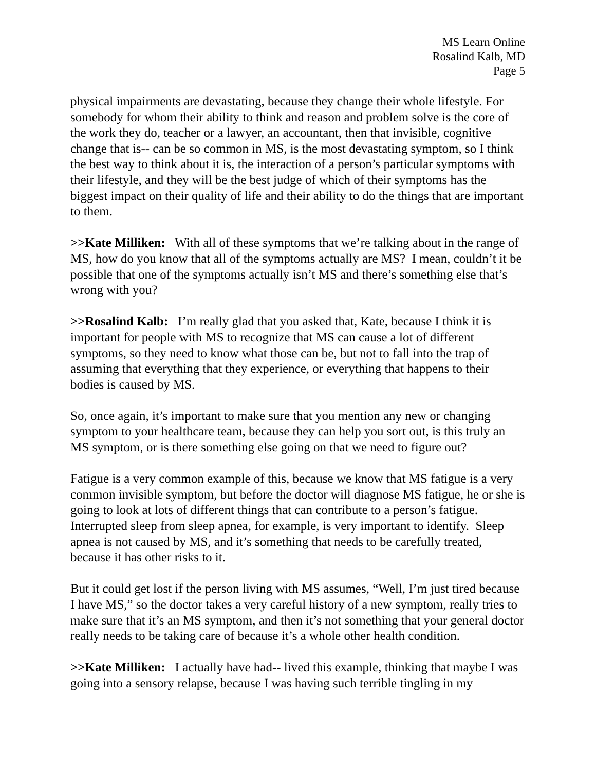MS Learn Online
Rosalind Kalb, MD
Page 5
physical impairments are devastating, because they change their whole lifestyle. For somebody for whom their ability to think and reason and problem solve is the core of the work they do, teacher or a lawyer, an accountant, then that invisible, cognitive change that is-- can be so common in MS, is the most devastating symptom, so I think the best way to think about it is, the interaction of a person’s particular symptoms with their lifestyle, and they will be the best judge of which of their symptoms has the biggest impact on their quality of life and their ability to do the things that are important to them.
>>Kate Milliken: With all of these symptoms that we’re talking about in the range of MS, how do you know that all of the symptoms actually are MS? I mean, couldn’t it be possible that one of the symptoms actually isn’t MS and there’s something else that’s wrong with you?
>>Rosalind Kalb: I’m really glad that you asked that, Kate, because I think it is important for people with MS to recognize that MS can cause a lot of different symptoms, so they need to know what those can be, but not to fall into the trap of assuming that everything that they experience, or everything that happens to their bodies is caused by MS.
So, once again, it’s important to make sure that you mention any new or changing symptom to your healthcare team, because they can help you sort out, is this truly an MS symptom, or is there something else going on that we need to figure out?
Fatigue is a very common example of this, because we know that MS fatigue is a very common invisible symptom, but before the doctor will diagnose MS fatigue, he or she is going to look at lots of different things that can contribute to a person’s fatigue. Interrupted sleep from sleep apnea, for example, is very important to identify. Sleep apnea is not caused by MS, and it’s something that needs to be carefully treated, because it has other risks to it.
But it could get lost if the person living with MS assumes, “Well, I’m just tired because I have MS,” so the doctor takes a very careful history of a new symptom, really tries to make sure that it’s an MS symptom, and then it’s not something that your general doctor really needs to be taking care of because it’s a whole other health condition.
>>Kate Milliken: I actually have had-- lived this example, thinking that maybe I was going into a sensory relapse, because I was having such terrible tingling in my